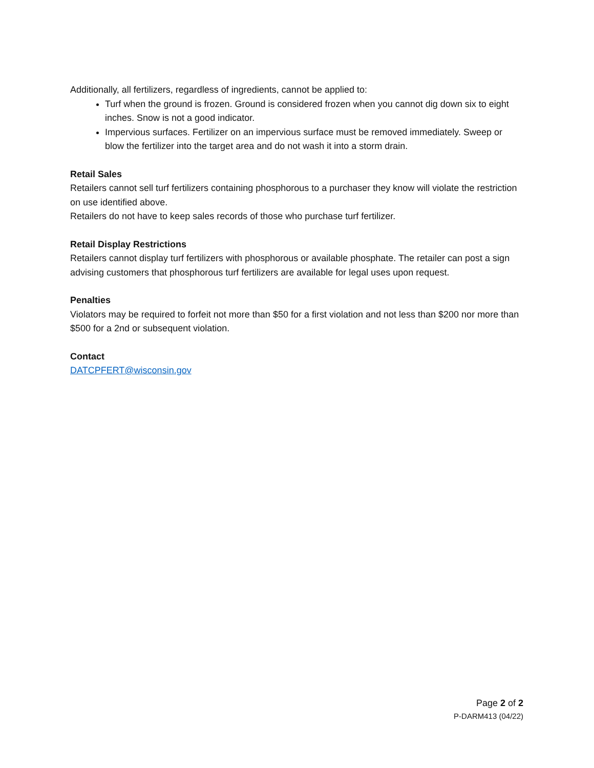Additionally, all fertilizers, regardless of ingredients, cannot be applied to:
Turf when the ground is frozen. Ground is considered frozen when you cannot dig down six to eight inches. Snow is not a good indicator.
Impervious surfaces. Fertilizer on an impervious surface must be removed immediately. Sweep or blow the fertilizer into the target area and do not wash it into a storm drain.
Retail Sales
Retailers cannot sell turf fertilizers containing phosphorous to a purchaser they know will violate the restriction on use identified above.
Retailers do not have to keep sales records of those who purchase turf fertilizer.
Retail Display Restrictions
Retailers cannot display turf fertilizers with phosphorous or available phosphate. The retailer can post a sign advising customers that phosphorous turf fertilizers are available for legal uses upon request.
Penalties
Violators may be required to forfeit not more than $50 for a first violation and not less than $200 nor more than $500 for a 2nd or subsequent violation.
Contact
DATCPFERT@wisconsin.gov
Page 2 of 2
P-DARM413 (04/22)